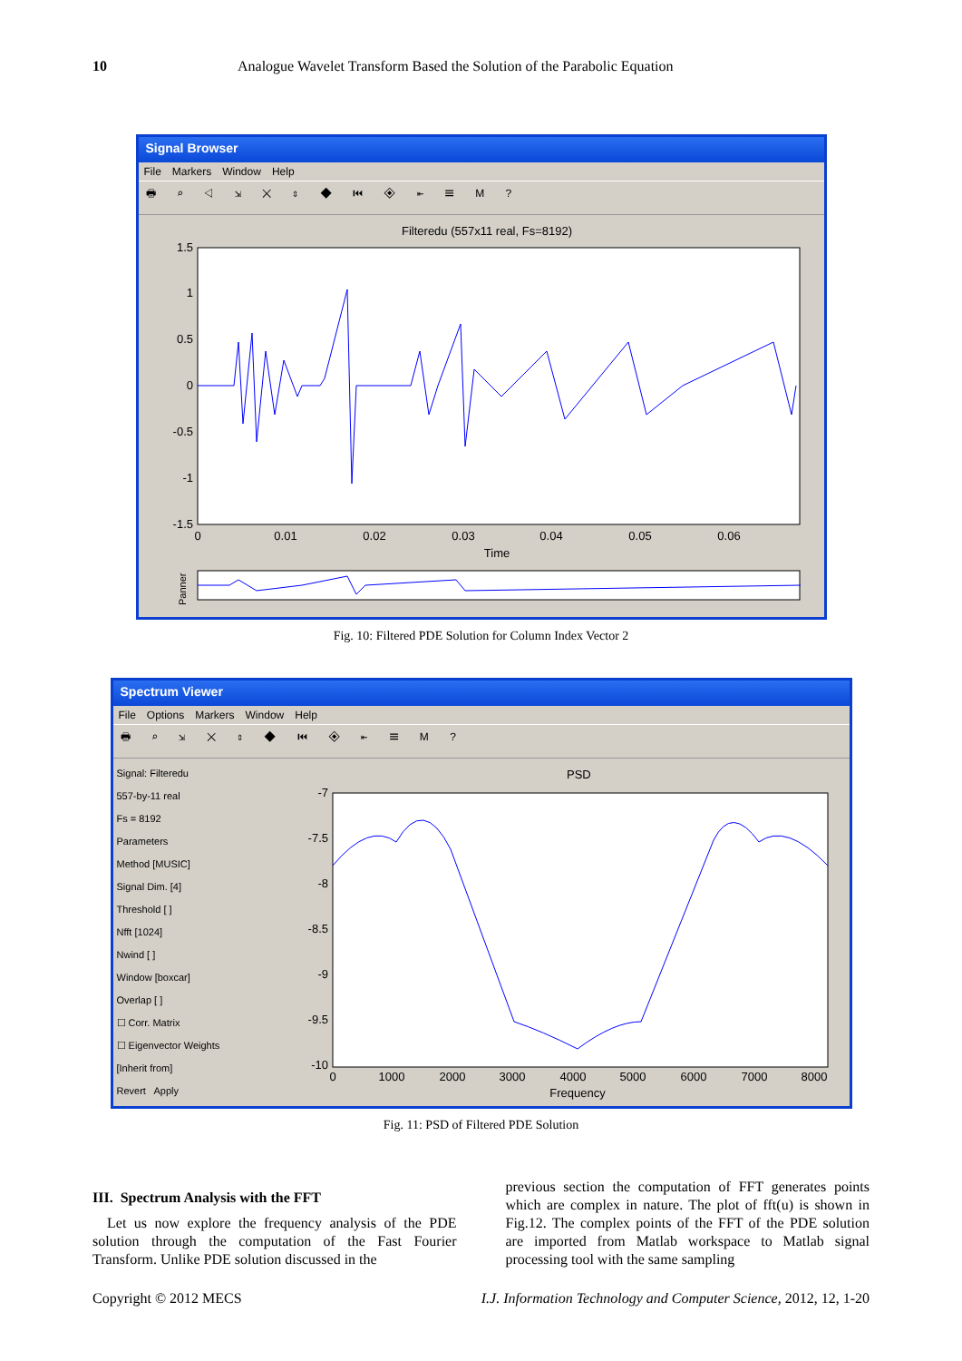10 Analogue Wavelet Transform Based the Solution of the Parabolic Equation
Signal Browser
File Markers Window Help
🖶 ⌕ ◁ ⇲ ✕ ⇕ ◆ ⏮ ◈ ⇤ ☰ M ?
Filteredu (557x11 real, Fs=8192)
1.5
1
0.5
0
-0.5
-1
-1.5
0
0.01
0.02
0.03
0.04
0.05
0.06
Time
Panner
Fig. 10: Filtered PDE Solution for Column Index Vector 2
Spectrum Viewer
File Options Markers Window Help
🖶 ⌕ ⇲ ✕ ⇕ ◆ ⏮ ◈ ⇤ ☰ M ?
Signal: Filteredu
557-by-11 real
Fs = 8192
Parameters
Method [MUSIC]
Signal Dim. [4]
Threshold [ ]
Nfft [1024]
Nwind [ ]
Window [boxcar]
Overlap [ ]
☐ Corr. Matrix
☐ Eigenvector Weights
[Inherit from]
Revert Apply
PSD
-7
-7.5
-8
-8.5
-9
-9.5
-10
0
1000
2000
3000
4000
5000
6000
7000
8000
Frequency
Fig. 11: PSD of Filtered PDE Solution
III. Spectrum Analysis with the FFT
Let us now explore the frequency analysis of the PDE solution through the computation of the Fast Fourier Transform. Unlike PDE solution discussed in the
previous section the computation of FFT generates points which are complex in nature. The plot of fft(u) is shown in Fig.12. The complex points of the FFT of the PDE solution are imported from Matlab workspace to Matlab signal processing tool with the same sampling
Copyright © 2012 MECS I.J. Information Technology and Computer Science, 2012, 12, 1-20